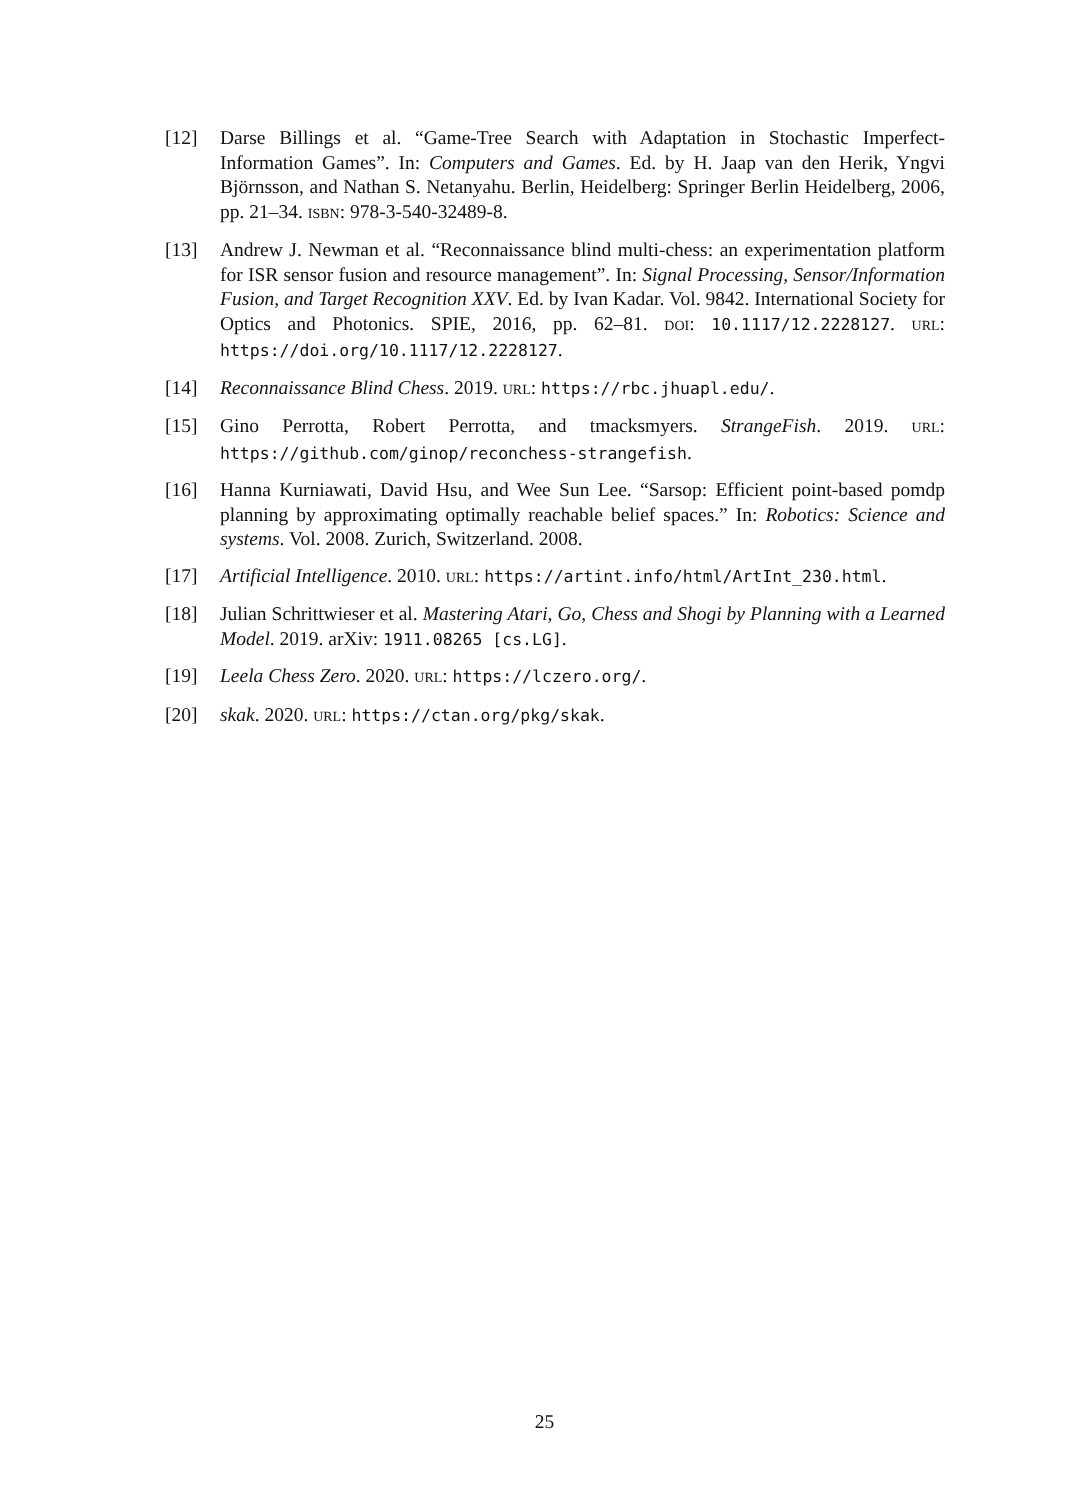[12] Darse Billings et al. “Game-Tree Search with Adaptation in Stochastic Imperfect-Information Games”. In: Computers and Games. Ed. by H. Jaap van den Herik, Yngvi Björnsson, and Nathan S. Netanyahu. Berlin, Heidelberg: Springer Berlin Heidelberg, 2006, pp. 21–34. ISBN: 978-3-540-32489-8.
[13] Andrew J. Newman et al. “Reconnaissance blind multi-chess: an experimentation platform for ISR sensor fusion and resource management”. In: Signal Processing, Sensor/Information Fusion, and Target Recognition XXV. Ed. by Ivan Kadar. Vol. 9842. International Society for Optics and Photonics. SPIE, 2016, pp. 62–81. DOI: 10.1117/12.2228127. URL: https://doi.org/10.1117/12.2228127.
[14] Reconnaissance Blind Chess. 2019. URL: https://rbc.jhuapl.edu/.
[15] Gino Perrotta, Robert Perrotta, and tmacksmyers. StrangeFish. 2019. URL: https://github.com/ginop/reconchess-strangefish.
[16] Hanna Kurniawati, David Hsu, and Wee Sun Lee. “Sarsop: Efficient point-based pomdp planning by approximating optimally reachable belief spaces.” In: Robotics: Science and systems. Vol. 2008. Zurich, Switzerland. 2008.
[17] Artificial Intelligence. 2010. URL: https://artint.info/html/ArtInt_230.html.
[18] Julian Schrittwieser et al. Mastering Atari, Go, Chess and Shogi by Planning with a Learned Model. 2019. arXiv: 1911.08265 [cs.LG].
[19] Leela Chess Zero. 2020. URL: https://lczero.org/.
[20] skak. 2020. URL: https://ctan.org/pkg/skak.
25